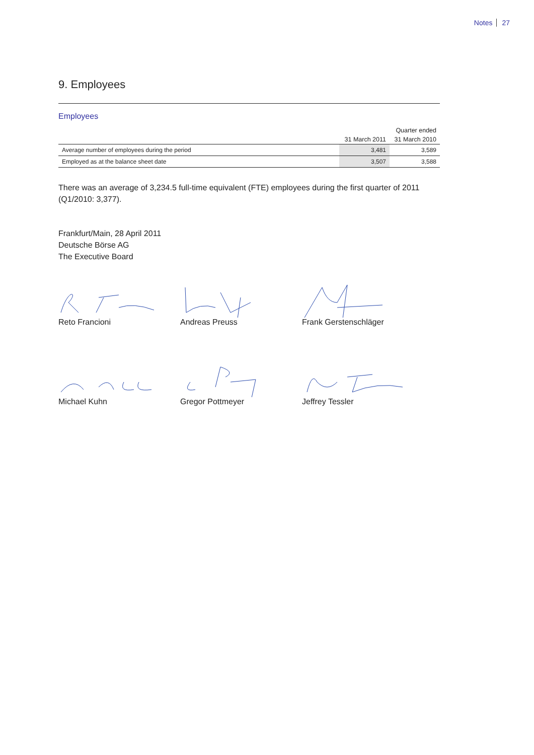Notes 27
9. Employees
Employees
| | | Quarter ended |
| --- | --- | --- |
| | 31 March 2011 | 31 March 2010 |
| Average number of employees during the period | 3,481 | 3,589 |
| Employed as at the balance sheet date | 3,507 | 3,588 |
There was an average of 3,234.5 full-time equivalent (FTE) employees during the first quarter of 2011 (Q1/2010: 3,377).
Frankfurt/Main, 28 April 2011
Deutsche Börse AG
The Executive Board
Reto Francioni Andreas Preuss Frank Gerstenschläger
Michael Kuhn Gregor Pottmeyer Jeffrey Tessler